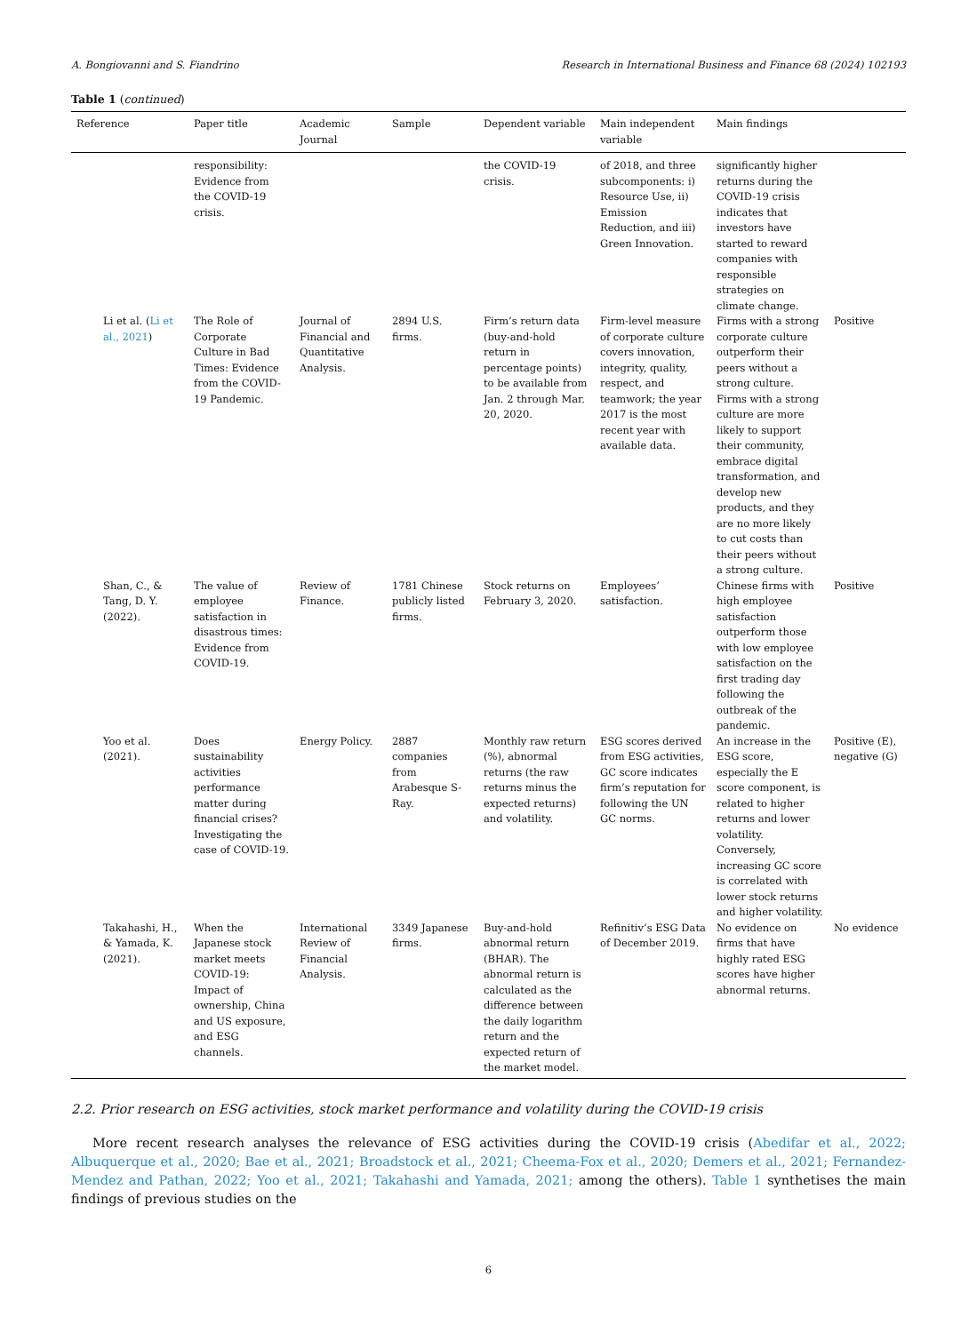A. Bongiovanni and S. Fiandrino Research in International Business and Finance 68 (2024) 102193
Table 1 (continued)
| Reference | Paper title | Academic Journal | Sample | Dependent variable | Main independent variable | Main findings | |
| --- | --- | --- | --- | --- | --- | --- | --- |
| | responsibility: Evidence from the COVID-19 crisis. | | | the COVID-19 crisis. | of 2018, and three subcomponents: i) Resource Use, ii) Emission Reduction, and iii) Green Innovation. | significantly higher returns during the COVID-19 crisis indicates that investors have started to reward companies with responsible strategies on climate change. | |
| Li et al. ( Li et al., 2021 ) | The Role of Corporate Culture in Bad Times: Evidence from the COVID-19 Pandemic. | Journal of Financial and Quantitative Analysis. | 2894 U.S. firms. | Firm’s return data (buy-and-hold return in percentage points) to be available from Jan. 2 through Mar. 20, 2020. | Firm-level measure of corporate culture covers innovation, integrity, quality, respect, and teamwork; the year 2017 is the most recent year with available data. | Firms with a strong corporate culture outperform their peers without a strong culture. Firms with a strong culture are more likely to support their community, embrace digital transformation, and develop new products, and they are no more likely to cut costs than their peers without a strong culture. | Positive |
| Shan, C., & Tang, D. Y. (2022). | The value of employee satisfaction in disastrous times: Evidence from COVID-19. | Review of Finance. | 1781 Chinese publicly listed firms. | Stock returns on February 3, 2020. | Employees’ satisfaction. | Chinese firms with high employee satisfaction outperform those with low employee satisfaction on the first trading day following the outbreak of the pandemic. | Positive |
| Yoo et al. (2021). | Does sustainability activities performance matter during financial crises? Investigating the case of COVID-19. | Energy Policy. | 2887 companies from Arabesque S-Ray. | Monthly raw return (%), abnormal returns (the raw returns minus the expected returns) and volatility. | ESG scores derived from ESG activities, GC score indicates firm’s reputation for following the UN GC norms. | An increase in the ESG score, especially the E score component, is related to higher returns and lower volatility. Conversely, increasing GC score is correlated with lower stock returns and higher volatility. | Positive (E), negative (G) |
| Takahashi, H., & Yamada, K. (2021). | When the Japanese stock market meets COVID-19: Impact of ownership, China and US exposure, and ESG channels. | International Review of Financial Analysis. | 3349 Japanese firms. | Buy-and-hold abnormal return (BHAR). The abnormal return is calculated as the difference between the daily logarithm return and the expected return of the market model. | Refinitiv’s ESG Data of December 2019. | No evidence on firms that have highly rated ESG scores have higher abnormal returns. | No evidence |
2.2. Prior research on ESG activities, stock market performance and volatility during the COVID-19 crisis
More recent research analyses the relevance of ESG activities during the COVID-19 crisis (Abedifar et al., 2022; Albuquerque et al., 2020; Bae et al., 2021; Broadstock et al., 2021; Cheema-Fox et al., 2020; Demers et al., 2021; Fernandez-Mendez and Pathan, 2022; Yoo et al., 2021; Takahashi and Yamada, 2021; among the others). Table 1 synthetises the main findings of previous studies on the
6